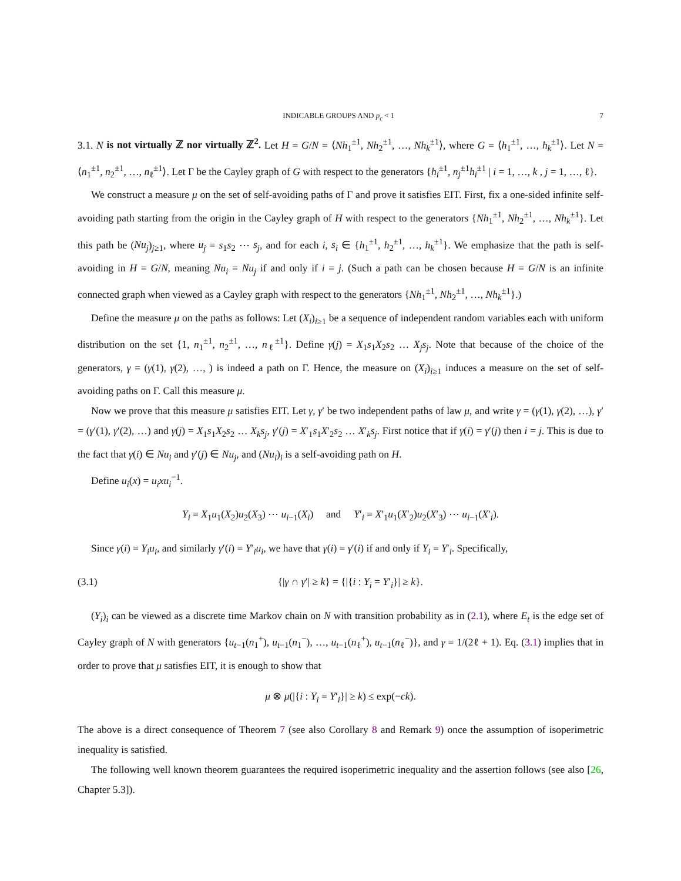INDICABLE GROUPS AND p<sub>c</sub> < 1 7
3.1. N is not virtually ℤ nor virtually ℤ<sup>2</sup>. Let H = G/N = ⟨Nh<sub>1</sub><sup>±1</sup>, Nh<sub>2</sub><sup>±1</sup>, …, Nh<sub>k</sub><sup>±1</sup>⟩, where G = ⟨h<sub>1</sub><sup>±1</sup>, …, h<sub>k</sub><sup>±1</sup>⟩. Let N = ⟨n<sub>1</sub><sup>±1</sup>, n<sub>2</sub><sup>±1</sup>, …, n<sub>ℓ</sub><sup>±1</sup>⟩. Let Γ be the Cayley graph of G with respect to the generators {h<sub>i</sub><sup>±1</sup>, n<sub>j</sub><sup>±1</sup>h<sub>i</sub><sup>±1</sup> | i = 1, …, k , j = 1, …, ℓ}.
We construct a measure μ on the set of self-avoiding paths of Γ and prove it satisfies EIT. First, fix a one-sided infinite self-avoiding path starting from the origin in the Cayley graph of H with respect to the generators {Nh<sub>1</sub><sup>±1</sup>, Nh<sub>2</sub><sup>±1</sup>, …, Nh<sub>k</sub><sup>±1</sup>}. Let this path be (Nu<sub>j</sub>)<sub>j≥1</sub>, where u<sub>j</sub> = s<sub>1</sub>s<sub>2</sub> ⋯ s<sub>j</sub>, and for each i, s<sub>i</sub> ∈ {h<sub>1</sub><sup>±1</sup>, h<sub>2</sub><sup>±1</sup>, …, h<sub>k</sub><sup>±1</sup>}. We emphasize that the path is self-avoiding in H = G/N, meaning Nu<sub>i</sub> = Nu<sub>j</sub> if and only if i = j. (Such a path can be chosen because H = G/N is an infinite connected graph when viewed as a Cayley graph with respect to the generators {Nh<sub>1</sub><sup>±1</sup>, Nh<sub>2</sub><sup>±1</sup>, …, Nh<sub>k</sub><sup>±1</sup>}.)
Define the measure μ on the paths as follows: Let (X<sub>i</sub>)<sub>i≥1</sub> be a sequence of independent random variables each with uniform distribution on the set {1, n<sub>1</sub><sup>±1</sup>, n<sub>2</sub><sup>±1</sup>, …, n<sub>ℓ</sub><sup>±1</sup>}. Define γ(j) = X<sub>1</sub>s<sub>1</sub>X<sub>2</sub>s<sub>2</sub> … X<sub>j</sub>s<sub>j</sub>. Note that because of the choice of the generators, γ = (γ(1), γ(2), …, ) is indeed a path on Γ. Hence, the measure on (X<sub>i</sub>)<sub>i≥1</sub> induces a measure on the set of self-avoiding paths on Γ. Call this measure μ.
Now we prove that this measure μ satisfies EIT. Let γ, γ′ be two independent paths of law μ, and write γ = (γ(1), γ(2), …), γ′ = (γ′(1), γ′(2), …) and γ(j) = X<sub>1</sub>s<sub>1</sub>X<sub>2</sub>s<sub>2</sub> … X<sub>k</sub>s<sub>j</sub>, γ′(j) = X′<sub>1</sub>s<sub>1</sub>X′<sub>2</sub>s<sub>2</sub> … X′<sub>k</sub>s<sub>j</sub>. First notice that if γ(i) = γ′(j) then i = j. This is due to the fact that γ(i) ∈ Nu<sub>i</sub> and γ′(j) ∈ Nu<sub>j</sub>, and (Nu<sub>i</sub>)<sub>i</sub> is a self-avoiding path on H.
Define u<sub>i</sub>(x) = u<sub>i</sub>xu<sub>i</sub><sup>−1</sup>.
Y<sub>i</sub> = X<sub>1</sub>u<sub>1</sub>(X<sub>2</sub>)u<sub>2</sub>(X<sub>3</sub>) ⋯ u<sub>i−1</sub>(X<sub>i</sub>) and Y′<sub>i</sub> = X′<sub>1</sub>u<sub>1</sub>(X′<sub>2</sub>)u<sub>2</sub>(X′<sub>3</sub>) ⋯ u<sub>i−1</sub>(X′<sub>i</sub>).
Since γ(i) = Y<sub>i</sub>u<sub>i</sub>, and similarly γ′(i) = Y′<sub>i</sub>u<sub>i</sub>, we have that γ(i) = γ′(i) if and only if Y<sub>i</sub> = Y′<sub>i</sub>. Specifically,
(3.1) {|γ ∩ γ′| ≥ k} = {|{i : Y<sub>i</sub> = Y′<sub>i</sub>}| ≥ k}.
(Y<sub>i</sub>)<sub>i</sub> can be viewed as a discrete time Markov chain on N with transition probability as in (2.1), where E<sub>t</sub> is the edge set of Cayley graph of N with generators {u<sub>t−1</sub>(n<sub>1</sub><sup>+</sup>), u<sub>t−1</sub>(n<sub>1</sub><sup>−</sup>), …, u<sub>t−1</sub>(n<sub>ℓ</sub><sup>+</sup>), u<sub>t−1</sub>(n<sub>ℓ</sub><sup>−</sup>)}, and γ = 1/(2ℓ + 1). Eq. (3.1) implies that in order to prove that μ satisfies EIT, it is enough to show that
μ ⊗ μ(|{i : Y<sub>i</sub> = Y′<sub>i</sub>}| ≥ k) ≤ exp(−ck).
The above is a direct consequence of Theorem 7 (see also Corollary 8 and Remark 9) once the assumption of isoperimetric inequality is satisfied.
The following well known theorem guarantees the required isoperimetric inequality and the assertion follows (see also [26, Chapter 5.3]).